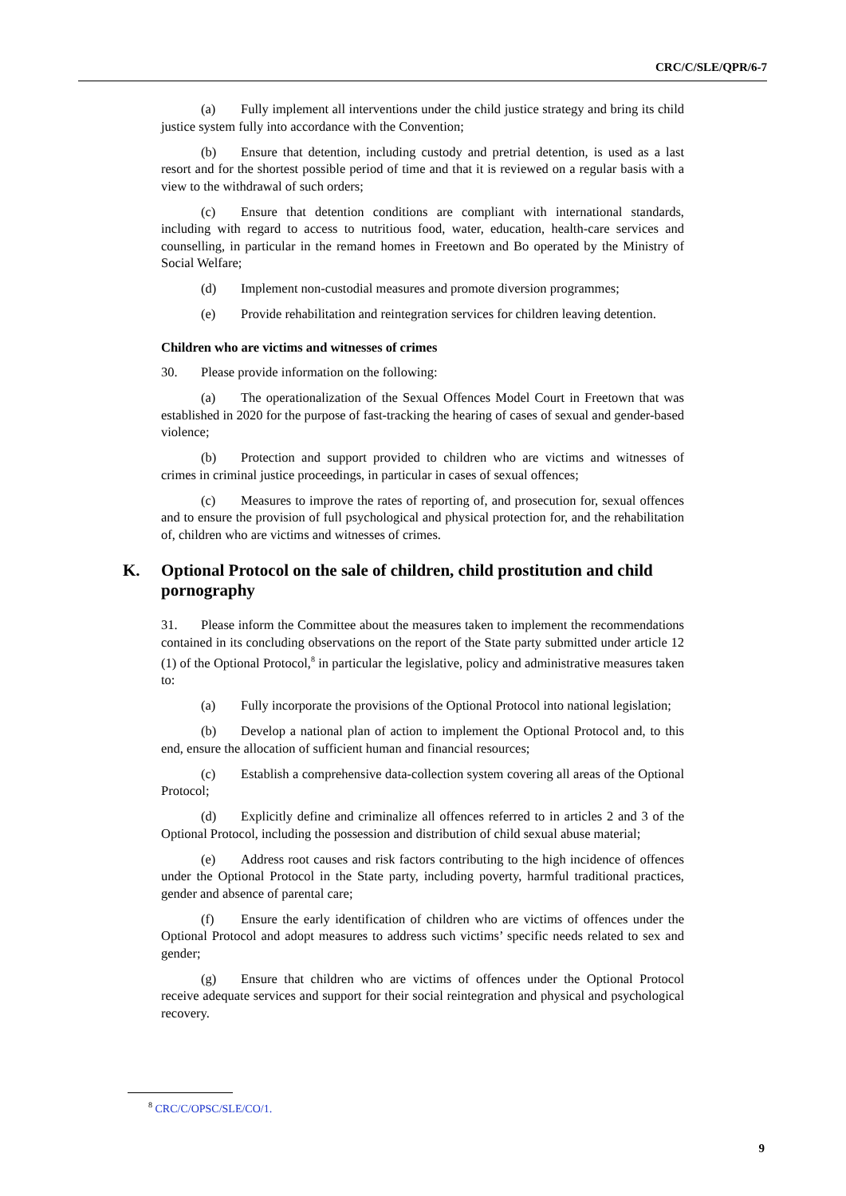CRC/C/SLE/QPR/6-7
(a) Fully implement all interventions under the child justice strategy and bring its child justice system fully into accordance with the Convention;
(b) Ensure that detention, including custody and pretrial detention, is used as a last resort and for the shortest possible period of time and that it is reviewed on a regular basis with a view to the withdrawal of such orders;
(c) Ensure that detention conditions are compliant with international standards, including with regard to access to nutritious food, water, education, health-care services and counselling, in particular in the remand homes in Freetown and Bo operated by the Ministry of Social Welfare;
(d) Implement non-custodial measures and promote diversion programmes;
(e) Provide rehabilitation and reintegration services for children leaving detention.
Children who are victims and witnesses of crimes
30. Please provide information on the following:
(a) The operationalization of the Sexual Offences Model Court in Freetown that was established in 2020 for the purpose of fast-tracking the hearing of cases of sexual and gender-based violence;
(b) Protection and support provided to children who are victims and witnesses of crimes in criminal justice proceedings, in particular in cases of sexual offences;
(c) Measures to improve the rates of reporting of, and prosecution for, sexual offences and to ensure the provision of full psychological and physical protection for, and the rehabilitation of, children who are victims and witnesses of crimes.
K. Optional Protocol on the sale of children, child prostitution and child pornography
31. Please inform the Committee about the measures taken to implement the recommendations contained in its concluding observations on the report of the State party submitted under article 12 (1) of the Optional Protocol,<sup>8</sup> in particular the legislative, policy and administrative measures taken to:
(a) Fully incorporate the provisions of the Optional Protocol into national legislation;
(b) Develop a national plan of action to implement the Optional Protocol and, to this end, ensure the allocation of sufficient human and financial resources;
(c) Establish a comprehensive data-collection system covering all areas of the Optional Protocol;
(d) Explicitly define and criminalize all offences referred to in articles 2 and 3 of the Optional Protocol, including the possession and distribution of child sexual abuse material;
(e) Address root causes and risk factors contributing to the high incidence of offences under the Optional Protocol in the State party, including poverty, harmful traditional practices, gender and absence of parental care;
(f) Ensure the early identification of children who are victims of offences under the Optional Protocol and adopt measures to address such victims’ specific needs related to sex and gender;
(g) Ensure that children who are victims of offences under the Optional Protocol receive adequate services and support for their social reintegration and physical and psychological recovery.
<sup>8</sup> CRC/C/OPSC/SLE/CO/1.
9